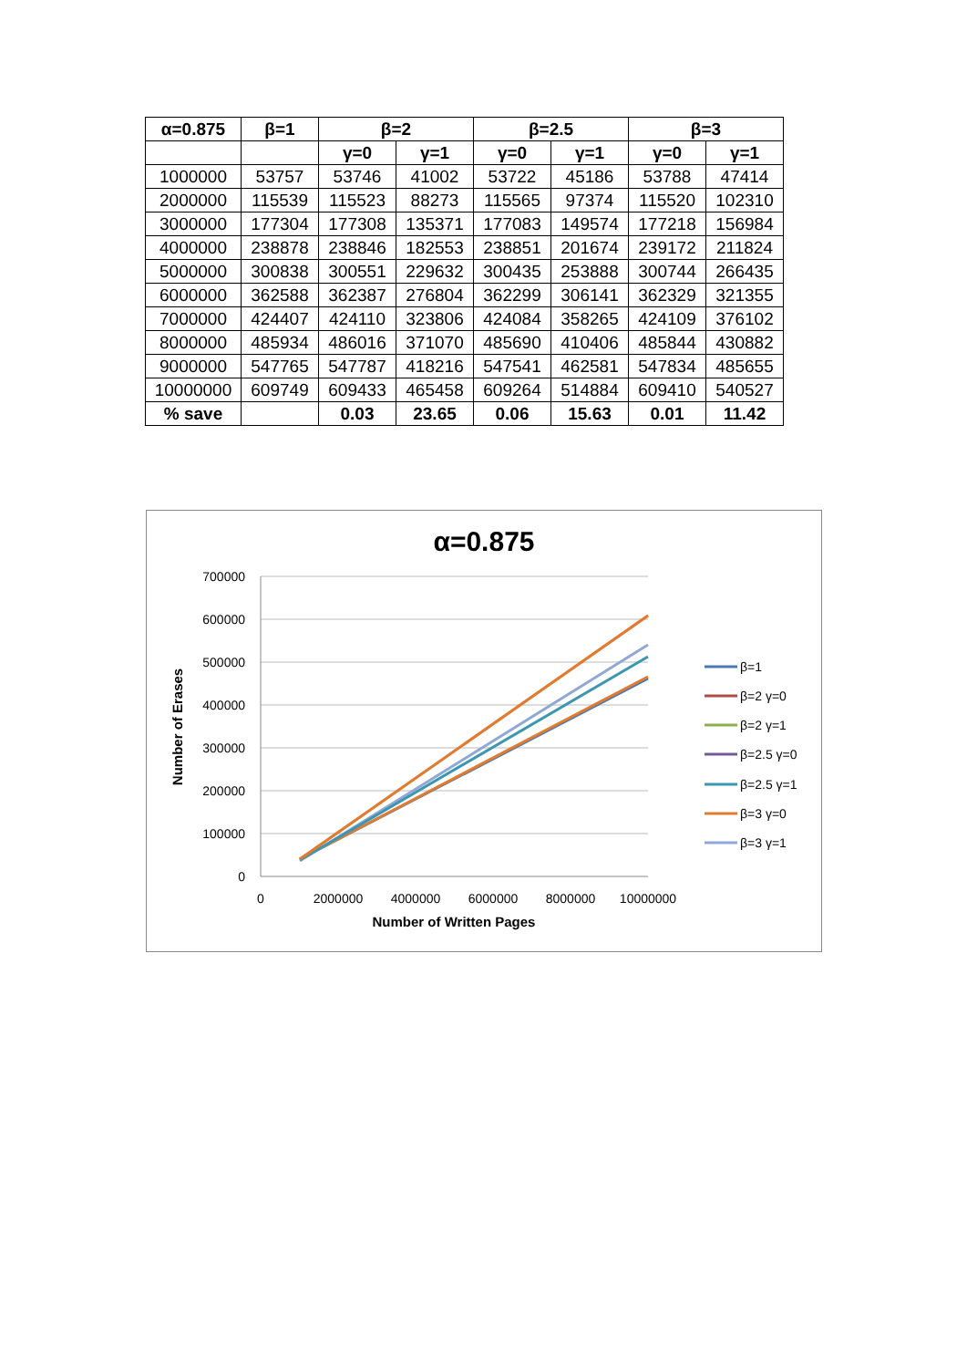| α=0.875 | β=1 | β=2 | | β=2.5 | | β=3 | |
| --- | --- | --- | --- | --- | --- | --- | --- |
| | | γ=0 | γ=1 | γ=0 | γ=1 | γ=0 | γ=1 |
| 1000000 | 53757 | 53746 | 41002 | 53722 | 45186 | 53788 | 47414 |
| 2000000 | 115539 | 115523 | 88273 | 115565 | 97374 | 115520 | 102310 |
| 3000000 | 177304 | 177308 | 135371 | 177083 | 149574 | 177218 | 156984 |
| 4000000 | 238878 | 238846 | 182553 | 238851 | 201674 | 239172 | 211824 |
| 5000000 | 300838 | 300551 | 229632 | 300435 | 253888 | 300744 | 266435 |
| 6000000 | 362588 | 362387 | 276804 | 362299 | 306141 | 362329 | 321355 |
| 7000000 | 424407 | 424110 | 323806 | 424084 | 358265 | 424109 | 376102 |
| 8000000 | 485934 | 486016 | 371070 | 485690 | 410406 | 485844 | 430882 |
| 9000000 | 547765 | 547787 | 418216 | 547541 | 462581 | 547834 | 485655 |
| 10000000 | 609749 | 609433 | 465458 | 609264 | 514884 | 609410 | 540527 |
| % save | | 0.03 | 23.65 | 0.06 | 15.63 | 0.01 | 11.42 |
α=0.875
700000
600000
500000
400000
300000
200000
100000
0
0
2000000
4000000
6000000
8000000
10000000
Number of Written Pages
Number of Erases
β=1
β=2 γ=0
β=2 γ=1
β=2.5 γ=0
β=2.5 γ=1
β=3 γ=0
β=3 γ=1